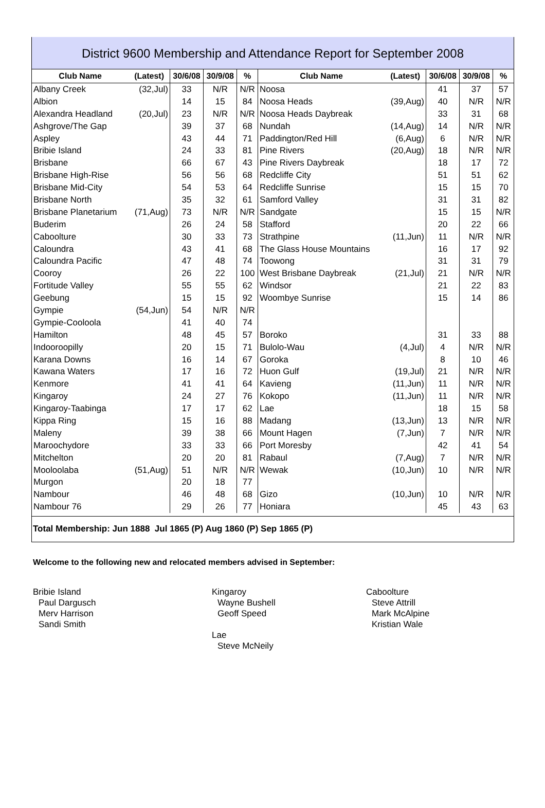District 9600 Membership and Attendance Report for September 2008
| Club Name | (Latest) | 30/6/08 | 30/9/08 | % | Club Name | (Latest) | 30/6/08 | 30/9/08 | % |
| --- | --- | --- | --- | --- | --- | --- | --- | --- | --- |
| Albany Creek | (32,Jul) | 33 | N/R | N/R | Noosa | | 41 | 37 | 57 |
| Albion | | 14 | 15 | 84 | Noosa Heads | (39,Aug) | 40 | N/R | N/R |
| Alexandra Headland | (20,Jul) | 23 | N/R | N/R | Noosa Heads Daybreak | | 33 | 31 | 68 |
| Ashgrove/The Gap | | 39 | 37 | 68 | Nundah | (14,Aug) | 14 | N/R | N/R |
| Aspley | | 43 | 44 | 71 | Paddington/Red Hill | (6,Aug) | 6 | N/R | N/R |
| Bribie Island | | 24 | 33 | 81 | Pine Rivers | (20,Aug) | 18 | N/R | N/R |
| Brisbane | | 66 | 67 | 43 | Pine Rivers Daybreak | | 18 | 17 | 72 |
| Brisbane High-Rise | | 56 | 56 | 68 | Redcliffe City | | 51 | 51 | 62 |
| Brisbane Mid-City | | 54 | 53 | 64 | Redcliffe Sunrise | | 15 | 15 | 70 |
| Brisbane North | | 35 | 32 | 61 | Samford Valley | | 31 | 31 | 82 |
| Brisbane Planetarium | (71,Aug) | 73 | N/R | N/R | Sandgate | | 15 | 15 | N/R |
| Buderim | | 26 | 24 | 58 | Stafford | | 20 | 22 | 66 |
| Caboolture | | 30 | 33 | 73 | Strathpine | (11,Jun) | 11 | N/R | N/R |
| Caloundra | | 43 | 41 | 68 | The Glass House Mountains | | 16 | 17 | 92 |
| Caloundra Pacific | | 47 | 48 | 74 | Toowong | | 31 | 31 | 79 |
| Cooroy | | 26 | 22 | 100 | West Brisbane Daybreak | (21,Jul) | 21 | N/R | N/R |
| Fortitude Valley | | 55 | 55 | 62 | Windsor | | 21 | 22 | 83 |
| Geebung | | 15 | 15 | 92 | Woombye Sunrise | | 15 | 14 | 86 |
| Gympie | (54,Jun) | 54 | N/R | N/R | | | | | |
| Gympie-Cooloola | | 41 | 40 | 74 | | | | | |
| Hamilton | | 48 | 45 | 57 | Boroko | | 31 | 33 | 88 |
| Indooroopilly | | 20 | 15 | 71 | Bulolo-Wau | (4,Jul) | 4 | N/R | N/R |
| Karana Downs | | 16 | 14 | 67 | Goroka | | 8 | 10 | 46 |
| Kawana Waters | | 17 | 16 | 72 | Huon Gulf | (19,Jul) | 21 | N/R | N/R |
| Kenmore | | 41 | 41 | 64 | Kavieng | (11,Jun) | 11 | N/R | N/R |
| Kingaroy | | 24 | 27 | 76 | Kokopo | (11,Jun) | 11 | N/R | N/R |
| Kingaroy-Taabinga | | 17 | 17 | 62 | Lae | | 18 | 15 | 58 |
| Kippa Ring | | 15 | 16 | 88 | Madang | (13,Jun) | 13 | N/R | N/R |
| Maleny | | 39 | 38 | 66 | Mount Hagen | (7,Jun) | 7 | N/R | N/R |
| Maroochydore | | 33 | 33 | 66 | Port Moresby | | 42 | 41 | 54 |
| Mitchelton | | 20 | 20 | 81 | Rabaul | (7,Aug) | 7 | N/R | N/R |
| Mooloolaba | (51,Aug) | 51 | N/R | N/R | Wewak | (10,Jun) | 10 | N/R | N/R |
| Murgon | | 20 | 18 | 77 | | | | | |
| Nambour | | 46 | 48 | 68 | Gizo | (10,Jun) | 10 | N/R | N/R |
| Nambour 76 | | 29 | 26 | 77 | Honiara | | 45 | 43 | 63 |
Total Membership: Jun 1888 Jul 1865 (P) Aug 1860 (P) Sep 1865 (P)
Welcome to the following new and relocated members advised in September:
Bribie Island
Paul Dargusch
Merv Harrison
Sandi Smith
Kingaroy
Wayne Bushell
Geoff Speed
Lae
Steve McNeily
Caboolture
Steve Attrill
Mark McAlpine
Kristian Wale